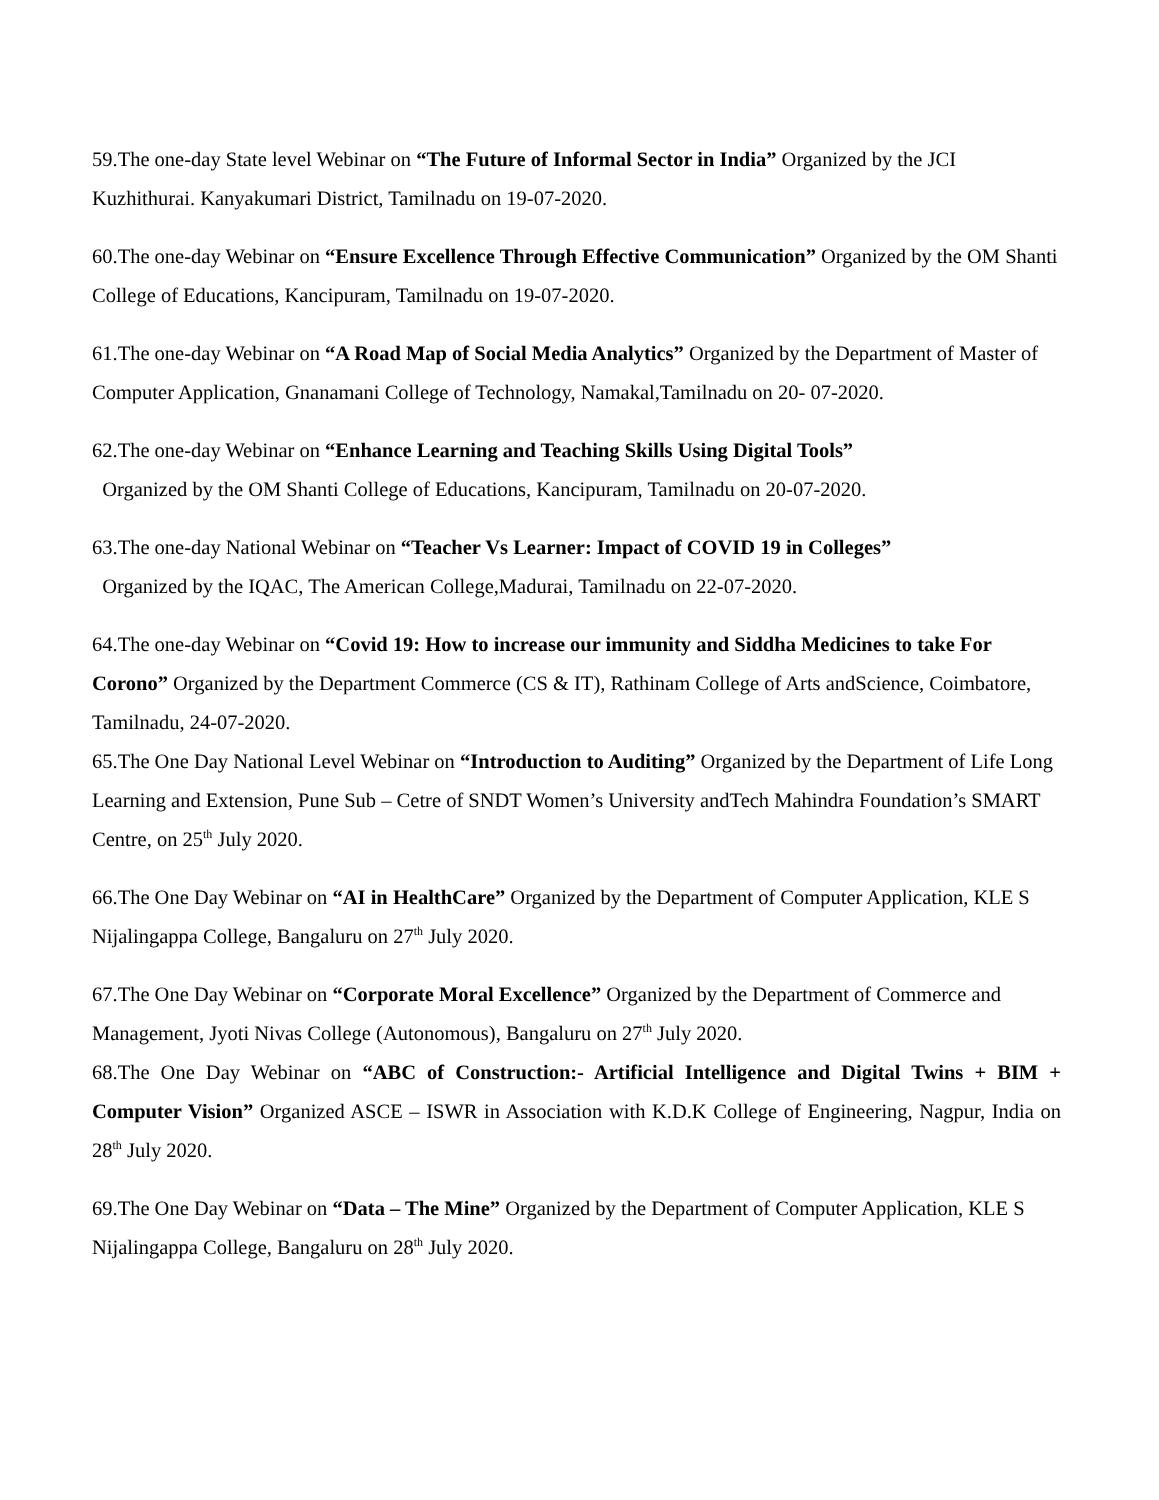59.The one-day State level Webinar on “The Future of Informal Sector in India” Organized by the JCI Kuzhithurai. Kanyakumari District, Tamilnadu on 19-07-2020.
60.The one-day Webinar on “Ensure Excellence Through Effective Communication” Organized by the OM Shanti College of Educations, Kancipuram, Tamilnadu on 19-07-2020.
61.The one-day Webinar on “A Road Map of Social Media Analytics” Organized by the Department of Master of Computer Application, Gnanamani College of Technology, Namakal,Tamilnadu on 20- 07-2020.
62.The one-day Webinar on “Enhance Learning and Teaching Skills Using Digital Tools”
Organized by the OM Shanti College of Educations, Kancipuram, Tamilnadu on 20-07-2020.
63.The one-day National Webinar on “Teacher Vs Learner: Impact of COVID 19 in Colleges”
Organized by the IQAC, The American College,Madurai, Tamilnadu on 22-07-2020.
64.The one-day Webinar on “Covid 19: How to increase our immunity and Siddha Medicines to take For Corono” Organized by the Department Commerce (CS & IT), Rathinam College of Arts andScience, Coimbatore, Tamilnadu, 24-07-2020.
65.The One Day National Level Webinar on “Introduction to Auditing” Organized by the Department of Life Long Learning and Extension, Pune Sub – Cetre of SNDT Women’s University andTech Mahindra Foundation’s SMART Centre, on 25<sup>th</sup> July 2020.
66.The One Day Webinar on “AI in HealthCare” Organized by the Department of Computer Application, KLE S Nijalingappa College, Bangaluru on 27<sup>th</sup> July 2020.
67.The One Day Webinar on “Corporate Moral Excellence” Organized by the Department of Commerce and Management, Jyoti Nivas College (Autonomous), Bangaluru on 27<sup>th</sup> July 2020.
68.The One Day Webinar on “ABC of Construction:- Artificial Intelligence and Digital Twins + BIM + Computer Vision” Organized ASCE – ISWR in Association with K.D.K College of Engineering, Nagpur, India on 28<sup>th</sup> July 2020.
69.The One Day Webinar on “Data – The Mine” Organized by the Department of Computer Application, KLE S Nijalingappa College, Bangaluru on 28<sup>th</sup> July 2020.